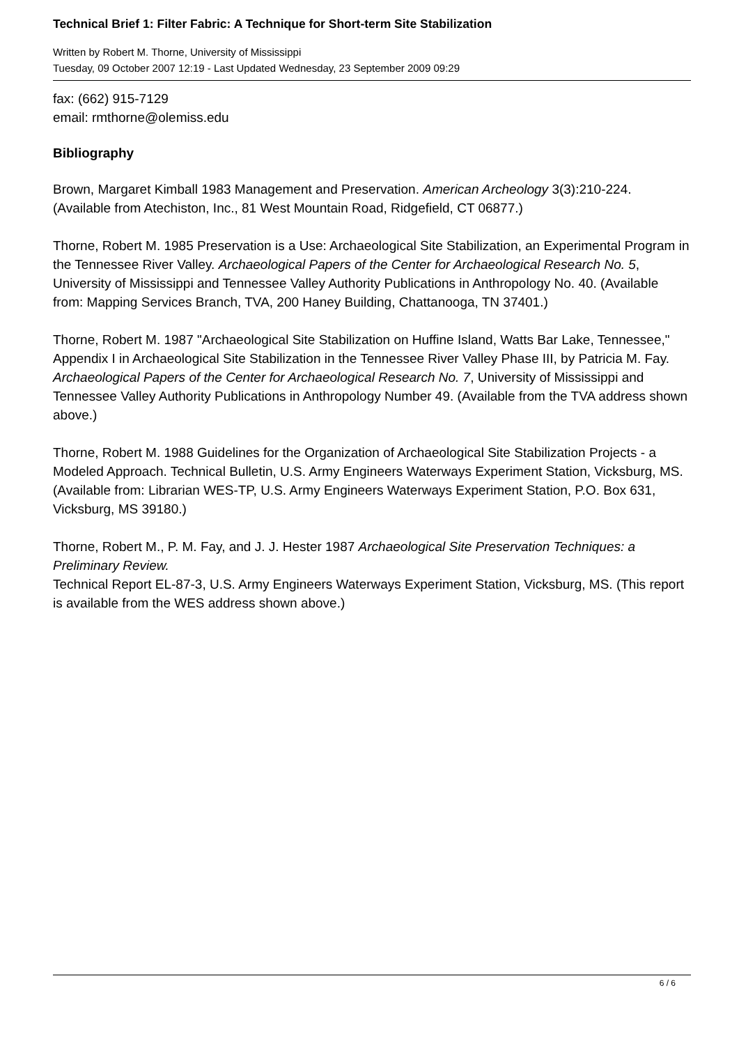Technical Brief 1: Filter Fabric: A Technique for Short-term Site Stabilization
Written by Robert M. Thorne, University of Mississippi
Tuesday, 09 October 2007 12:19 - Last Updated Wednesday, 23 September 2009 09:29
fax: (662) 915-7129
email: rmthorne@olemiss.edu
Bibliography
Brown, Margaret Kimball 1983 Management and Preservation. American Archeology 3(3):210-224. (Available from Atechiston, Inc., 81 West Mountain Road, Ridgefield, CT 06877.)
Thorne, Robert M. 1985 Preservation is a Use: Archaeological Site Stabilization, an Experimental Program in the Tennessee River Valley. Archaeological Papers of the Center for Archaeological Research No. 5, University of Mississippi and Tennessee Valley Authority Publications in Anthropology No. 40. (Available from: Mapping Services Branch, TVA, 200 Haney Building, Chattanooga, TN 37401.)
Thorne, Robert M. 1987 "Archaeological Site Stabilization on Huffine Island, Watts Bar Lake, Tennessee," Appendix I in Archaeological Site Stabilization in the Tennessee River Valley Phase III, by Patricia M. Fay. Archaeological Papers of the Center for Archaeological Research No. 7, University of Mississippi and Tennessee Valley Authority Publications in Anthropology Number 49. (Available from the TVA address shown above.)
Thorne, Robert M. 1988 Guidelines for the Organization of Archaeological Site Stabilization Projects - a Modeled Approach. Technical Bulletin, U.S. Army Engineers Waterways Experiment Station, Vicksburg, MS. (Available from: Librarian WES-TP, U.S. Army Engineers Waterways Experiment Station, P.O. Box 631, Vicksburg, MS 39180.)
Thorne, Robert M., P. M. Fay, and J. J. Hester 1987 Archaeological Site Preservation Techniques: a Preliminary Review.
Technical Report EL-87-3, U.S. Army Engineers Waterways Experiment Station, Vicksburg, MS. (This report is available from the WES address shown above.)
6 / 6